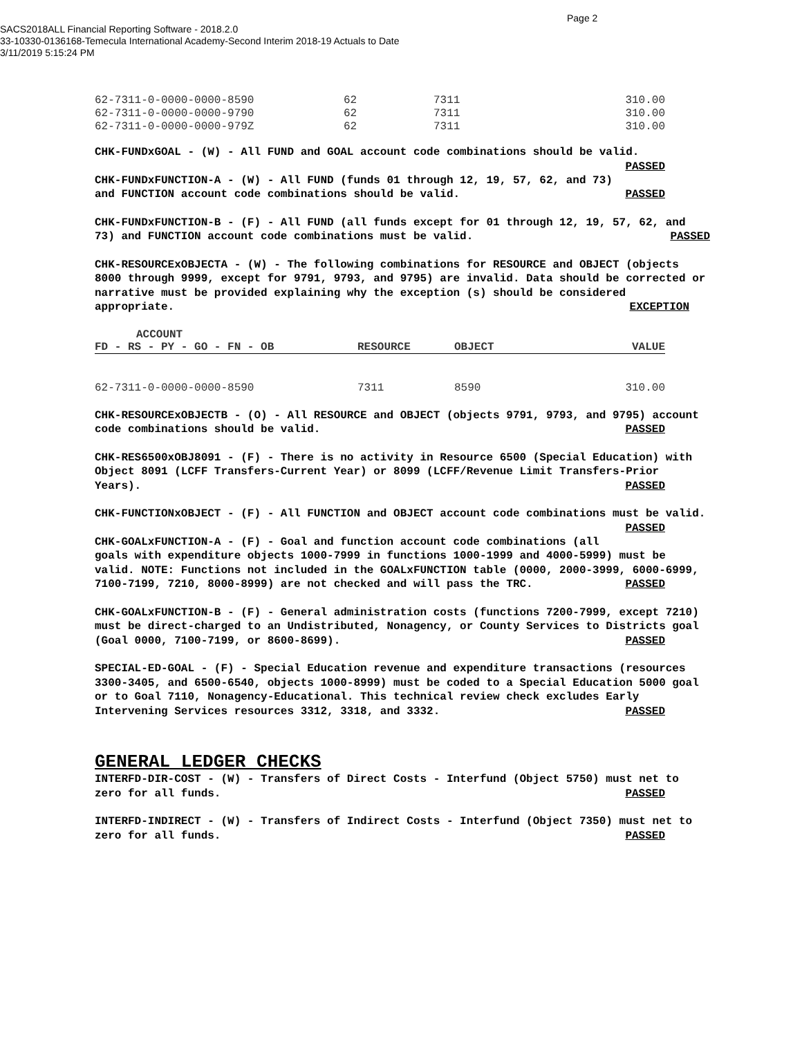Page 2
SACS2018ALL Financial Reporting Software - 2018.2.0
33-10330-0136168-Temecula International Academy-Second Interim 2018-19 Actuals to Date
3/11/2019 5:15:24 PM
| 62-7311-0-0000-0000-8590 | 62 | 7311 | 310.00 |
| 62-7311-0-0000-0000-9790 | 62 | 7311 | 310.00 |
| 62-7311-0-0000-0000-979Z | 62 | 7311 | 310.00 |
CHK-FUNDxGOAL - (W) - All FUND and GOAL account code combinations should be valid. PASSED
CHK-FUNDxFUNCTION-A - (W) - All FUND (funds 01 through 12, 19, 57, 62, and 73) and FUNCTION account code combinations should be valid. PASSED
CHK-FUNDxFUNCTION-B - (F) - All FUND (all funds except for 01 through 12, 19, 57, 62, and 73) and FUNCTION account code combinations must be valid. PASSED
CHK-RESOURCExOBJECTA - (W) - The following combinations for RESOURCE and OBJECT (objects 8000 through 9999, except for 9791, 9793, and 9795) are invalid. Data should be corrected or narrative must be provided explaining why the exception (s) should be considered appropriate. EXCEPTION
| ACCOUNT | | | |
| --- | --- | --- | --- |
| FD - RS - PY - GO - FN - OB | RESOURCE | OBJECT | VALUE |
| 62-7311-0-0000-0000-8590 | 7311 | 8590 | 310.00 |
CHK-RESOURCExOBJECTB - (O) - All RESOURCE and OBJECT (objects 9791, 9793, and 9795) account code combinations should be valid. PASSED
CHK-RES6500xOBJ8091 - (F) - There is no activity in Resource 6500 (Special Education) with Object 8091 (LCFF Transfers-Current Year) or 8099 (LCFF/Revenue Limit Transfers-Prior Years). PASSED
CHK-FUNCTIONxOBJECT - (F) - All FUNCTION and OBJECT account code combinations must be valid. PASSED
CHK-GOALxFUNCTION-A - (F) - Goal and function account code combinations (all goals with expenditure objects 1000-7999 in functions 1000-1999 and 4000-5999) must be valid. NOTE: Functions not included in the GOALxFUNCTION table (0000, 2000-3999, 6000-6999, 7100-7199, 7210, 8000-8999) are not checked and will pass the TRC. PASSED
CHK-GOALxFUNCTION-B - (F) - General administration costs (functions 7200-7999, except 7210) must be direct-charged to an Undistributed, Nonagency, or County Services to Districts goal (Goal 0000, 7100-7199, or 8600-8699). PASSED
SPECIAL-ED-GOAL - (F) - Special Education revenue and expenditure transactions (resources 3300-3405, and 6500-6540, objects 1000-8999) must be coded to a Special Education 5000 goal or to Goal 7110, Nonagency-Educational. This technical review check excludes Early Intervening Services resources 3312, 3318, and 3332. PASSED
GENERAL LEDGER CHECKS
INTERFD-DIR-COST - (W) - Transfers of Direct Costs - Interfund (Object 5750) must net to zero for all funds. PASSED
INTERFD-INDIRECT - (W) - Transfers of Indirect Costs - Interfund (Object 7350) must net to zero for all funds. PASSED